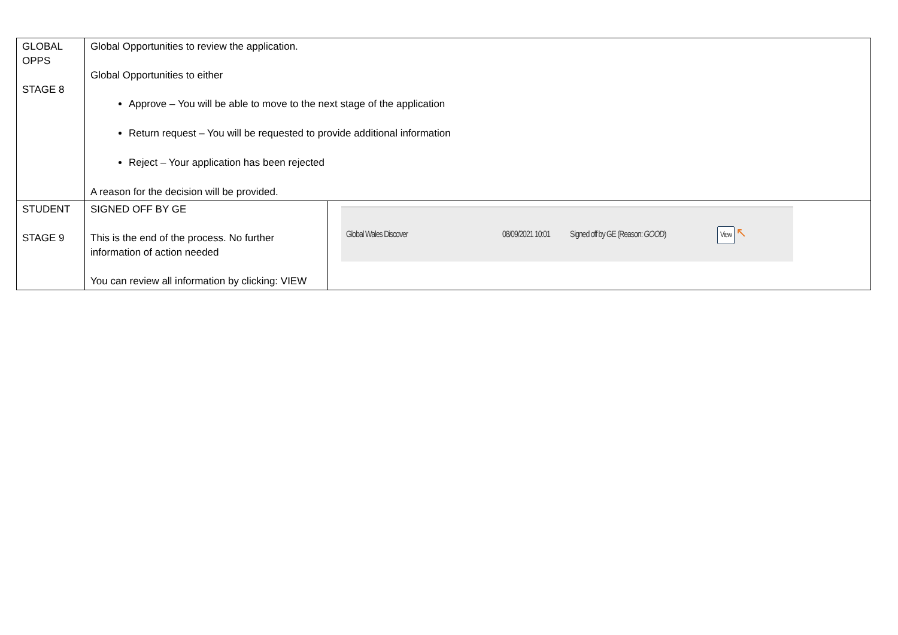| GLOBAL OPPS STAGE 8 | Global Opportunities to review the application. Global Opportunities to either Approve – You will be able to move to the next stage of the application Return request – You will be requested to provide additional information Reject – Your application has been rejected A reason for the decision will be provided. | |
| STUDENT STAGE 9 | SIGNED OFF BY GE This is the end of the process. No further information of action needed You can review all information by clicking: VIEW | Global Wales Discover 08/09/2021 10:01 Signed off by GE (Reason: GOOD ) View ↖ |